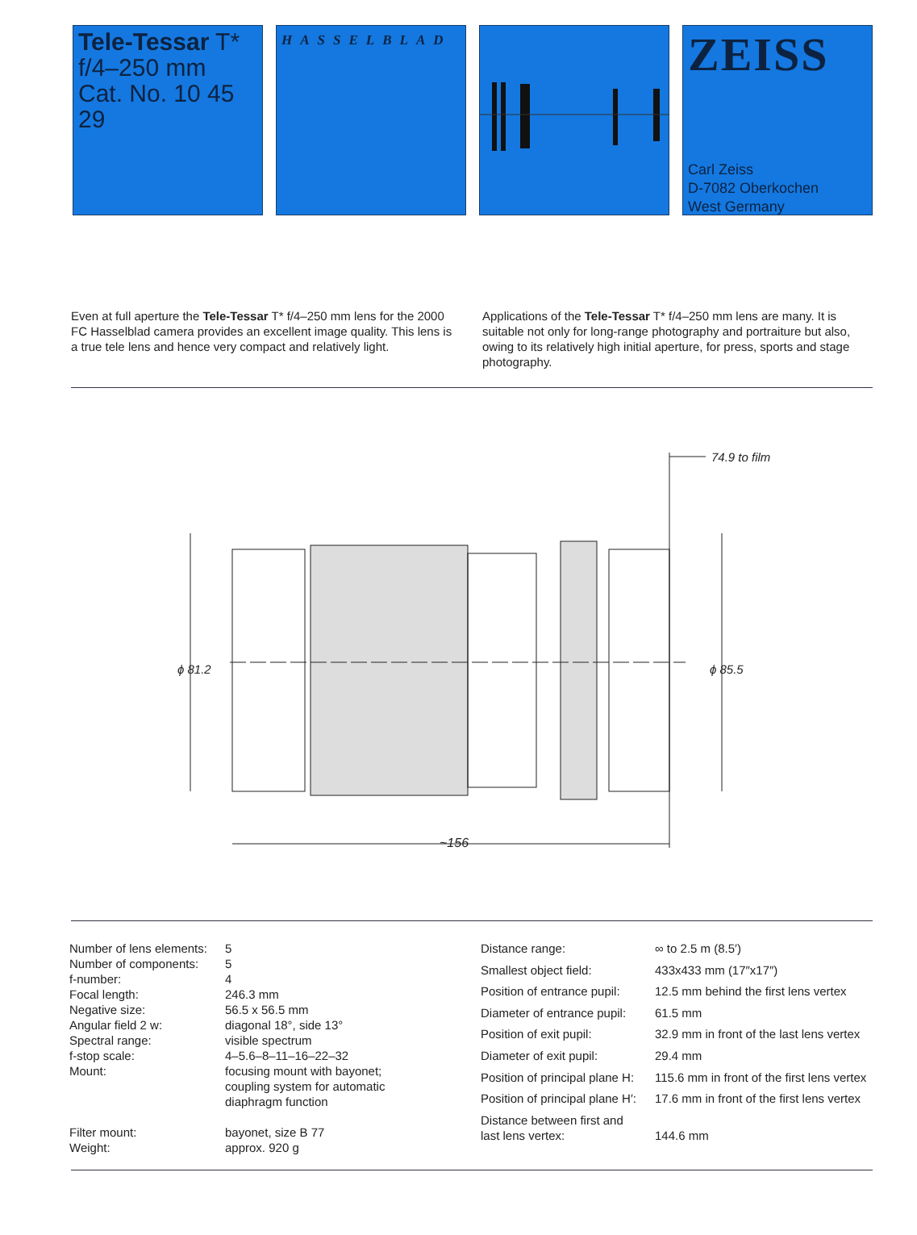Tele-Tessar T*
f/4–250 mm
Cat. No. 10 45 29
HASSELBLAD
ZEISS
Carl Zeiss
D-7082 Oberkochen
West Germany
Even at full aperture the Tele-Tessar T* f/4–250 mm lens for the 2000 FC Hasselblad camera provides an excellent image quality. This lens is a true tele lens and hence very compact and relatively light.
Applications of the Tele-Tessar T* f/4–250 mm lens are many. It is suitable not only for long-range photography and portraiture but also, owing to its relatively high initial aperture, for press, sports and stage photography.
74.9 to film
ϕ 81.2 ϕ 85.5
~156
| Number of lens elements: | 5 |
| Number of components: | 5 |
| f-number: | 4 |
| Focal length: | 246.3 mm |
| Negative size: | 56.5 x 56.5 mm |
| Angular field 2 w: | diagonal 18°, side 13° |
| Spectral range: | visible spectrum |
| f-stop scale: | 4–5.6–8–11–16–22–32 |
| Mount: | focusing mount with bayonet; coupling system for automatic diaphragm function |
| Filter mount: | bayonet, size B 77 |
| Weight: | approx. 920 g |
| Distance range: | ∞ to 2.5 m (8.5′) |
| Smallest object field: | 433x433 mm (17″x17″) |
| Position of entrance pupil: | 12.5 mm behind the first lens vertex |
| Diameter of entrance pupil: | 61.5 mm |
| Position of exit pupil: | 32.9 mm in front of the last lens vertex |
| Diameter of exit pupil: | 29.4 mm |
| Position of principal plane H: | 115.6 mm in front of the first lens vertex |
| Position of principal plane H′: | 17.6 mm in front of the first lens vertex |
| Distance between first and last lens vertex: | 144.6 mm |